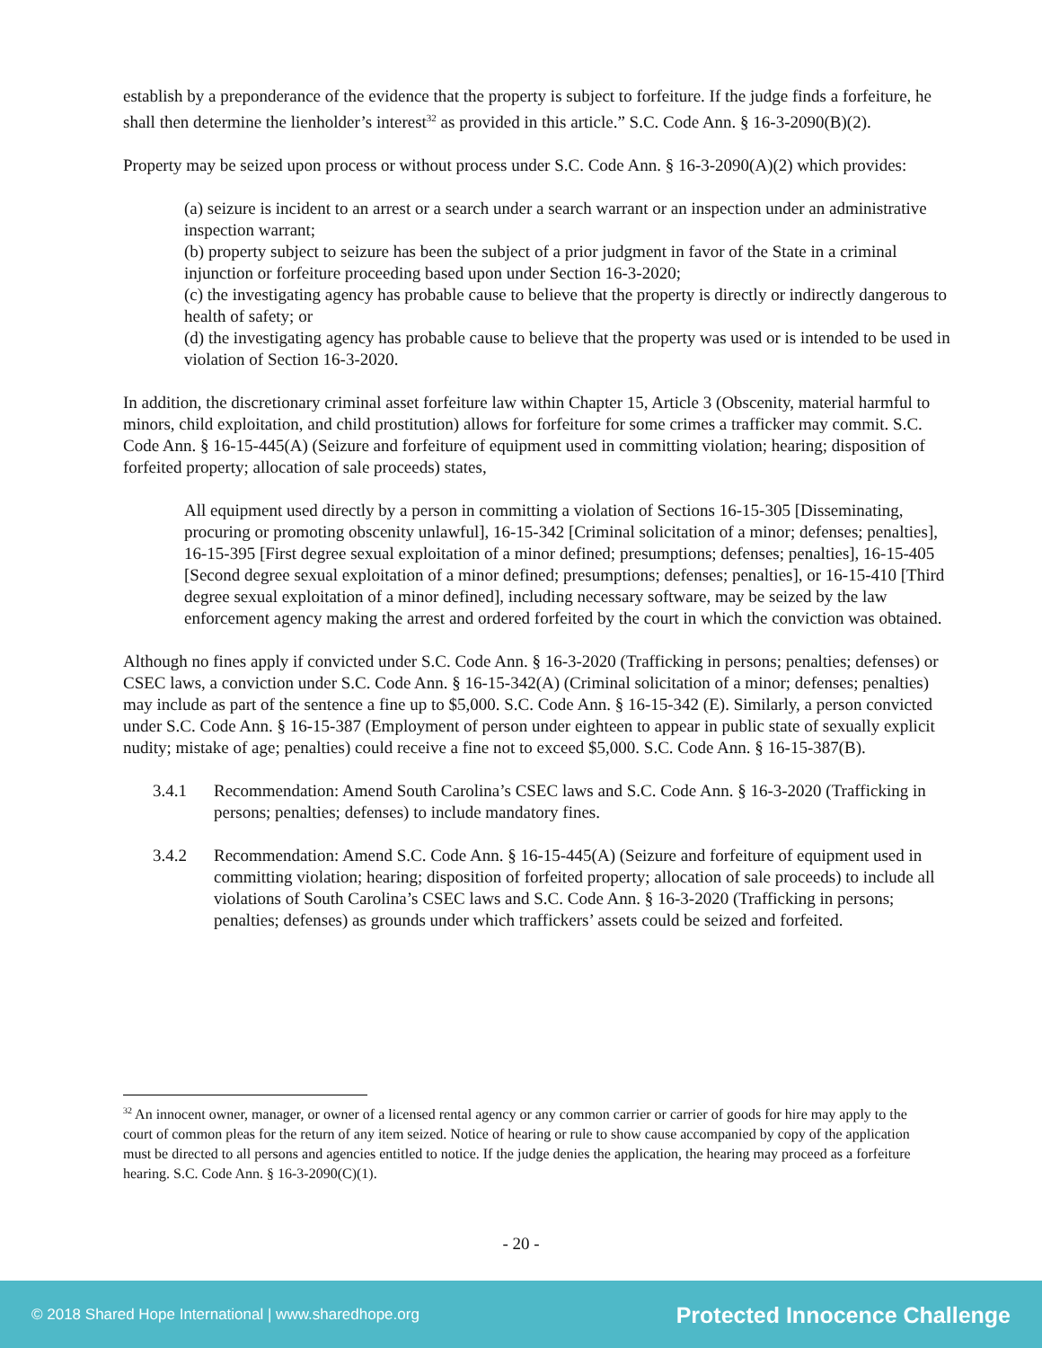establish by a preponderance of the evidence that the property is subject to forfeiture. If the judge finds a forfeiture, he shall then determine the lienholder’s interest<sup>32</sup> as provided in this article.” S.C. Code Ann. § 16-3-2090(B)(2).
Property may be seized upon process or without process under S.C. Code Ann. § 16-3-2090(A)(2) which provides:
(a) seizure is incident to an arrest or a search under a search warrant or an inspection under an administrative inspection warrant;
(b) property subject to seizure has been the subject of a prior judgment in favor of the State in a criminal injunction or forfeiture proceeding based upon under Section 16-3-2020;
(c) the investigating agency has probable cause to believe that the property is directly or indirectly dangerous to health of safety; or
(d) the investigating agency has probable cause to believe that the property was used or is intended to be used in violation of Section 16-3-2020.
In addition, the discretionary criminal asset forfeiture law within Chapter 15, Article 3 (Obscenity, material harmful to minors, child exploitation, and child prostitution) allows for forfeiture for some crimes a trafficker may commit. S.C. Code Ann. § 16-15-445(A) (Seizure and forfeiture of equipment used in committing violation; hearing; disposition of forfeited property; allocation of sale proceeds) states,
All equipment used directly by a person in committing a violation of Sections 16-15-305 [Disseminating, procuring or promoting obscenity unlawful], 16-15-342 [Criminal solicitation of a minor; defenses; penalties], 16-15-395 [First degree sexual exploitation of a minor defined; presumptions; defenses; penalties], 16-15-405 [Second degree sexual exploitation of a minor defined; presumptions; defenses; penalties], or 16-15-410 [Third degree sexual exploitation of a minor defined], including necessary software, may be seized by the law enforcement agency making the arrest and ordered forfeited by the court in which the conviction was obtained.
Although no fines apply if convicted under S.C. Code Ann. § 16-3-2020 (Trafficking in persons; penalties; defenses) or CSEC laws, a conviction under S.C. Code Ann. § 16-15-342(A) (Criminal solicitation of a minor; defenses; penalties) may include as part of the sentence a fine up to $5,000. S.C. Code Ann. § 16-15-342 (E). Similarly, a person convicted under S.C. Code Ann. § 16-15-387 (Employment of person under eighteen to appear in public state of sexually explicit nudity; mistake of age; penalties) could receive a fine not to exceed $5,000. S.C. Code Ann. § 16-15-387(B).
3.4.1 Recommendation: Amend South Carolina’s CSEC laws and S.C. Code Ann. § 16-3-2020 (Trafficking in persons; penalties; defenses) to include mandatory fines.
3.4.2 Recommendation: Amend S.C. Code Ann. § 16-15-445(A) (Seizure and forfeiture of equipment used in committing violation; hearing; disposition of forfeited property; allocation of sale proceeds) to include all violations of South Carolina’s CSEC laws and S.C. Code Ann. § 16-3-2020 (Trafficking in persons; penalties; defenses) as grounds under which traffickers’ assets could be seized and forfeited.
<sup>32</sup> An innocent owner, manager, or owner of a licensed rental agency or any common carrier or carrier of goods for hire may apply to the court of common pleas for the return of any item seized. Notice of hearing or rule to show cause accompanied by copy of the application must be directed to all persons and agencies entitled to notice. If the judge denies the application, the hearing may proceed as a forfeiture hearing. S.C. Code Ann. § 16-3-2090(C)(1).
- 20 -
© 2018 Shared Hope International | www.sharedhope.org Protected Innocence Challenge